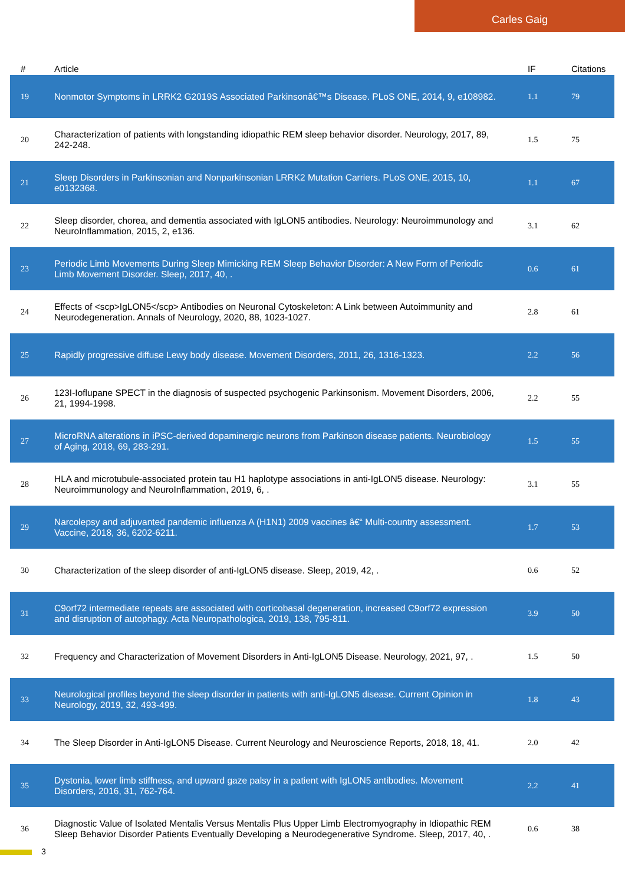Carles Gaig
| # | Article | IF | Citations |
| --- | --- | --- | --- |
| 19 | Nonmotor Symptoms in LRRK2 G2019S Associated Parkinsonâ€™s Disease. PLoS ONE, 2014, 9, e108982. | 1.1 | 79 |
| 20 | Characterization of patients with longstanding idiopathic REM sleep behavior disorder. Neurology, 2017, 89, 242-248. | 1.5 | 75 |
| 21 | Sleep Disorders in Parkinsonian and Nonparkinsonian LRRK2 Mutation Carriers. PLoS ONE, 2015, 10, e0132368. | 1.1 | 67 |
| 22 | Sleep disorder, chorea, and dementia associated with IgLON5 antibodies. Neurology: Neuroimmunology and NeuroInflammation, 2015, 2, e136. | 3.1 | 62 |
| 23 | Periodic Limb Movements During Sleep Mimicking REM Sleep Behavior Disorder: A New Form of Periodic Limb Movement Disorder. Sleep, 2017, 40, . | 0.6 | 61 |
| 24 | Effects of <scp>IgLON5</scp> Antibodies on Neuronal Cytoskeleton: A Link between Autoimmunity and Neurodegeneration. Annals of Neurology, 2020, 88, 1023-1027. | 2.8 | 61 |
| 25 | Rapidly progressive diffuse Lewy body disease. Movement Disorders, 2011, 26, 1316-1323. | 2.2 | 56 |
| 26 | 123I-Ioflupane SPECT in the diagnosis of suspected psychogenic Parkinsonism. Movement Disorders, 2006, 21, 1994-1998. | 2.2 | 55 |
| 27 | MicroRNA alterations in iPSC-derived dopaminergic neurons from Parkinson disease patients. Neurobiology of Aging, 2018, 69, 283-291. | 1.5 | 55 |
| 28 | HLA and microtubule-associated protein tau H1 haplotype associations in anti-IgLON5 disease. Neurology: Neuroimmunology and NeuroInflammation, 2019, 6, . | 3.1 | 55 |
| 29 | Narcolepsy and adjuvanted pandemic influenza A (H1N1) 2009 vaccines â€“ Multi-country assessment. Vaccine, 2018, 36, 6202-6211. | 1.7 | 53 |
| 30 | Characterization of the sleep disorder of anti-IgLON5 disease. Sleep, 2019, 42, . | 0.6 | 52 |
| 31 | C9orf72 intermediate repeats are associated with corticobasal degeneration, increased C9orf72 expression and disruption of autophagy. Acta Neuropathologica, 2019, 138, 795-811. | 3.9 | 50 |
| 32 | Frequency and Characterization of Movement Disorders in Anti-IgLON5 Disease. Neurology, 2021, 97, . | 1.5 | 50 |
| 33 | Neurological profiles beyond the sleep disorder in patients with anti-IgLON5 disease. Current Opinion in Neurology, 2019, 32, 493-499. | 1.8 | 43 |
| 34 | The Sleep Disorder in Anti-IgLON5 Disease. Current Neurology and Neuroscience Reports, 2018, 18, 41. | 2.0 | 42 |
| 35 | Dystonia, lower limb stiffness, and upward gaze palsy in a patient with IgLON5 antibodies. Movement Disorders, 2016, 31, 762-764. | 2.2 | 41 |
| 36 | Diagnostic Value of Isolated Mentalis Versus Mentalis Plus Upper Limb Electromyography in Idiopathic REM Sleep Behavior Disorder Patients Eventually Developing a Neurodegenerative Syndrome. Sleep, 2017, 40, . | 0.6 | 38 |
3